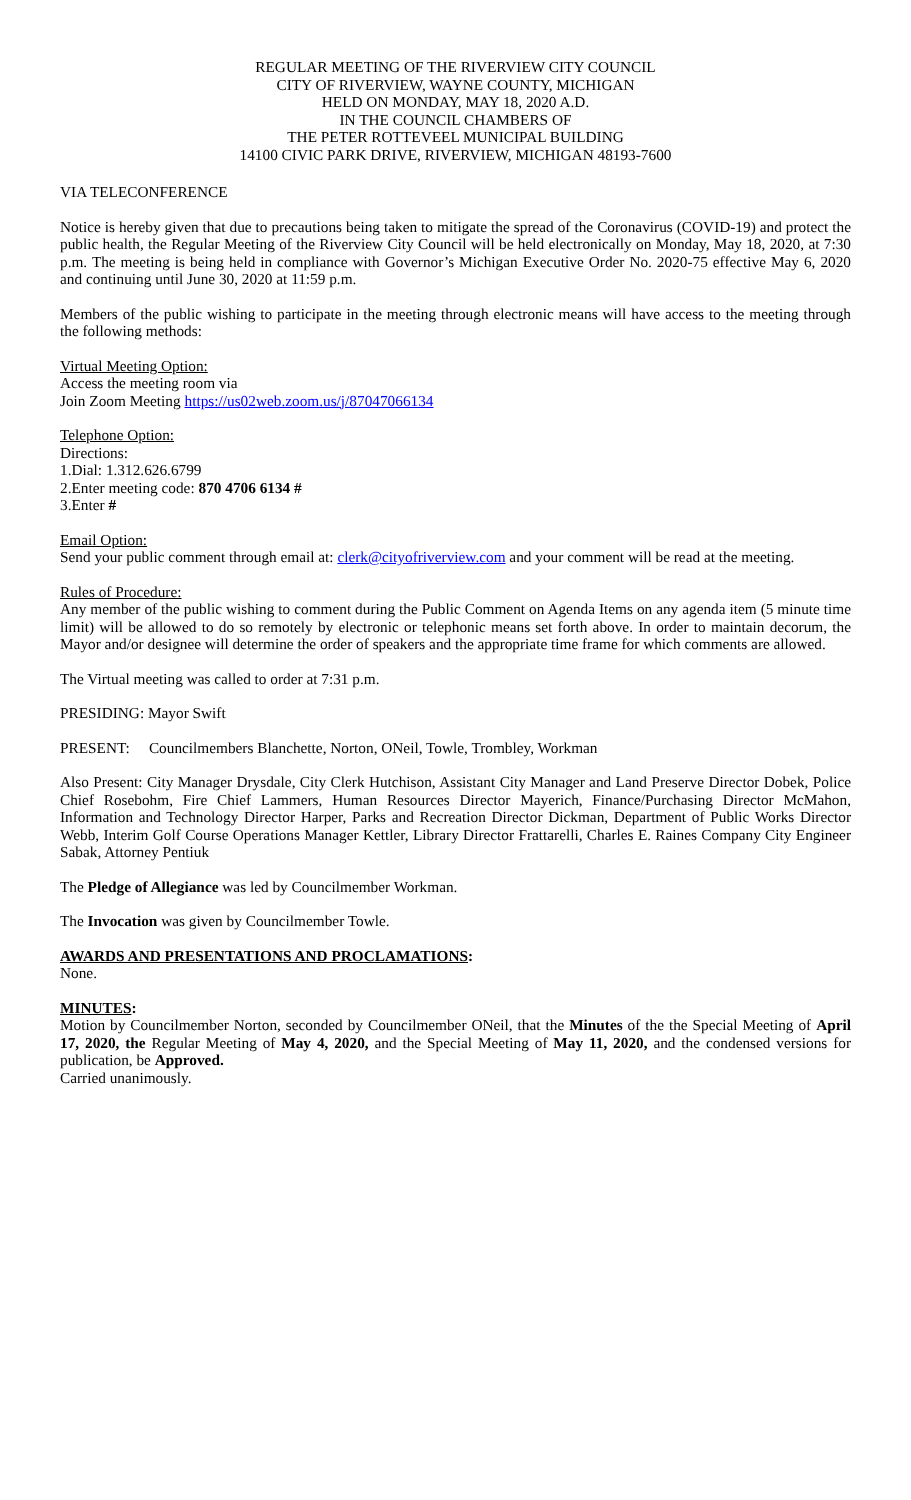REGULAR MEETING OF THE RIVERVIEW CITY COUNCIL
CITY OF RIVERVIEW, WAYNE COUNTY, MICHIGAN
HELD ON MONDAY, MAY 18, 2020 A.D.
IN THE COUNCIL CHAMBERS OF
THE PETER ROTTEVEEL MUNICIPAL BUILDING
14100 CIVIC PARK DRIVE, RIVERVIEW, MICHIGAN 48193-7600
VIA TELECONFERENCE
Notice is hereby given that due to precautions being taken to mitigate the spread of the Coronavirus (COVID-19) and protect the public health, the Regular Meeting of the Riverview City Council will be held electronically on Monday, May 18, 2020, at 7:30 p.m. The meeting is being held in compliance with Governor’s Michigan Executive Order No. 2020-75 effective May 6, 2020 and continuing until June 30, 2020 at 11:59 p.m.
Members of the public wishing to participate in the meeting through electronic means will have access to the meeting through the following methods:
Virtual Meeting Option:
Access the meeting room via
Join Zoom Meeting https://us02web.zoom.us/j/87047066134
Telephone Option:
Directions:
1.Dial: 1.312.626.6799
2.Enter meeting code: 870 4706 6134 #
3.Enter #
Email Option:
Send your public comment through email at: clerk@cityofriverview.com and your comment will be read at the meeting.
Rules of Procedure:
Any member of the public wishing to comment during the Public Comment on Agenda Items on any agenda item (5 minute time limit) will be allowed to do so remotely by electronic or telephonic means set forth above. In order to maintain decorum, the Mayor and/or designee will determine the order of speakers and the appropriate time frame for which comments are allowed.
The Virtual meeting was called to order at 7:31 p.m.
PRESIDING: Mayor Swift
PRESENT: Councilmembers Blanchette, Norton, ONeil, Towle, Trombley, Workman
Also Present: City Manager Drysdale, City Clerk Hutchison, Assistant City Manager and Land Preserve Director Dobek, Police Chief Rosebohm, Fire Chief Lammers, Human Resources Director Mayerich, Finance/Purchasing Director McMahon, Information and Technology Director Harper, Parks and Recreation Director Dickman, Department of Public Works Director Webb, Interim Golf Course Operations Manager Kettler, Library Director Frattarelli, Charles E. Raines Company City Engineer Sabak, Attorney Pentiuk
The Pledge of Allegiance was led by Councilmember Workman.
The Invocation was given by Councilmember Towle.
AWARDS AND PRESENTATIONS AND PROCLAMATIONS:
None.
MINUTES:
Motion by Councilmember Norton, seconded by Councilmember ONeil, that the Minutes of the the Special Meeting of April 17, 2020, the Regular Meeting of May 4, 2020, and the Special Meeting of May 11, 2020, and the condensed versions for publication, be Approved.
Carried unanimously.